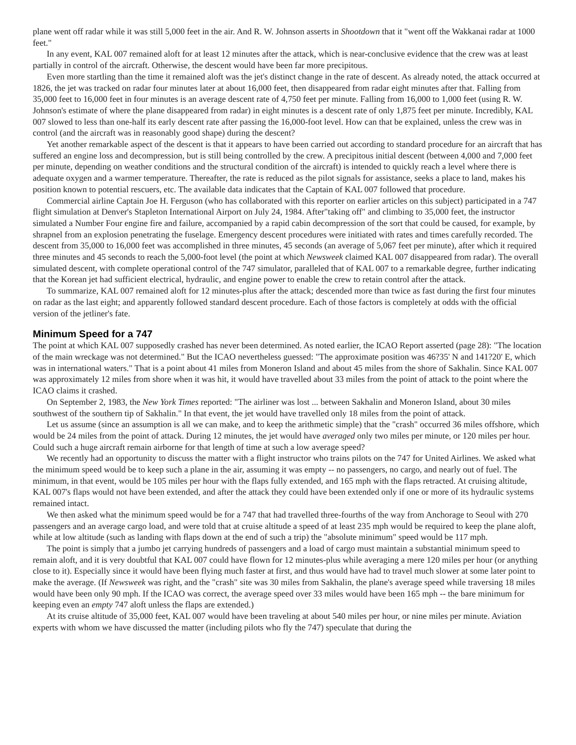plane went off radar while it was still 5,000 feet in the air. And R. W. Johnson asserts in Shootdown that it "went off the Wakkanai radar at 1000 feet."
In any event, KAL 007 remained aloft for at least 12 minutes after the attack, which is near-conclusive evidence that the crew was at least partially in control of the aircraft. Otherwise, the descent would have been far more precipitous.
Even more startling than the time it remained aloft was the jet's distinct change in the rate of descent. As already noted, the attack occurred at 1826, the jet was tracked on radar four minutes later at about 16,000 feet, then disappeared from radar eight minutes after that. Falling from 35,000 feet to 16,000 feet in four minutes is an average descent rate of 4,750 feet per minute. Falling from 16,000 to 1,000 feet (using R. W. Johnson's estimate of where the plane disappeared from radar) in eight minutes is a descent rate of only 1,875 feet per minute. Incredibly, KAL 007 slowed to less than one-half its early descent rate after passing the 16,000-foot level. How can that be explained, unless the crew was in control (and the aircraft was in reasonably good shape) during the descent?
Yet another remarkable aspect of the descent is that it appears to have been carried out according to standard procedure for an aircraft that has suffered an engine loss and decompression, but is still being controlled by the crew. A precipitous initial descent (between 4,000 and 7,000 feet per minute, depending on weather conditions and the structural condition of the aircraft) is intended to quickly reach a level where there is adequate oxygen and a warmer temperature. Thereafter, the rate is reduced as the pilot signals for assistance, seeks a place to land, makes his position known to potential rescuers, etc. The available data indicates that the Captain of KAL 007 followed that procedure.
Commercial airline Captain Joe H. Ferguson (who has collaborated with this reporter on earlier articles on this subject) participated in a 747 flight simulation at Denver's Stapleton International Airport on July 24, 1984. After"taking off" and climbing to 35,000 feet, the instructor simulated a Number Four engine fire and failure, accompanied by a rapid cabin decompression of the sort that could be caused, for example, by shrapnel from an explosion penetrating the fuselage. Emergency descent procedures were initiated with rates and times carefully recorded. The descent from 35,000 to 16,000 feet was accomplished in three minutes, 45 seconds (an average of 5,067 feet per minute), after which it required three minutes and 45 seconds to reach the 5,000-foot level (the point at which Newsweek claimed KAL 007 disappeared from radar). The overall simulated descent, with complete operational control of the 747 simulator, paralleled that of KAL 007 to a remarkable degree, further indicating that the Korean jet had sufficient electrical, hydraulic, and engine power to enable the crew to retain control after the attack.
To summarize, KAL 007 remained aloft for 12 minutes-plus after the attack; descended more than twice as fast during the first four minutes on radar as the last eight; and apparently followed standard descent procedure. Each of those factors is completely at odds with the official version of the jetliner's fate.
Minimum Speed for a 747
The point at which KAL 007 supposedly crashed has never been determined. As noted earlier, the ICAO Report asserted (page 28): "The location of the main wreckage was not determined." But the ICAO nevertheless guessed: "The approximate position was 46?35' N and 141?20' E, which was in international waters." That is a point about 41 miles from Moneron Island and about 45 miles from the shore of Sakhalin. Since KAL 007 was approximately 12 miles from shore when it was hit, it would have travelled about 33 miles from the point of attack to the point where the ICAO claims it crashed.
On September 2, 1983, the New York Times reported: "The airliner was lost ... between Sakhalin and Moneron Island, about 30 miles southwest of the southern tip of Sakhalin." In that event, the jet would have travelled only 18 miles from the point of attack.
Let us assume (since an assumption is all we can make, and to keep the arithmetic simple) that the "crash" occurred 36 miles offshore, which would be 24 miles from the point of attack. During 12 minutes, the jet would have averaged only two miles per minute, or 120 miles per hour. Could such a huge aircraft remain airborne for that length of time at such a low average speed?
We recently had an opportunity to discuss the matter with a flight instructor who trains pilots on the 747 for United Airlines. We asked what the minimum speed would be to keep such a plane in the air, assuming it was empty -- no passengers, no cargo, and nearly out of fuel. The minimum, in that event, would be 105 miles per hour with the flaps fully extended, and 165 mph with the flaps retracted. At cruising altitude, KAL 007's flaps would not have been extended, and after the attack they could have been extended only if one or more of its hydraulic systems remained intact.
We then asked what the minimum speed would be for a 747 that had travelled three-fourths of the way from Anchorage to Seoul with 270 passengers and an average cargo load, and were told that at cruise altitude a speed of at least 235 mph would be required to keep the plane aloft, while at low altitude (such as landing with flaps down at the end of such a trip) the "absolute minimum" speed would be 117 mph.
The point is simply that a jumbo jet carrying hundreds of passengers and a load of cargo must maintain a substantial minimum speed to remain aloft, and it is very doubtful that KAL 007 could have flown for 12 minutes-plus while averaging a mere 120 miles per hour (or anything close to it). Especially since it would have been flying much faster at first, and thus would have had to travel much slower at some later point to make the average. (If Newsweek was right, and the "crash" site was 30 miles from Sakhalin, the plane's average speed while traversing 18 miles would have been only 90 mph. If the ICAO was correct, the average speed over 33 miles would have been 165 mph -- the bare minimum for keeping even an empty 747 aloft unless the flaps are extended.)
At its cruise altitude of 35,000 feet, KAL 007 would have been traveling at about 540 miles per hour, or nine miles per minute. Aviation experts with whom we have discussed the matter (including pilots who fly the 747) speculate that during the